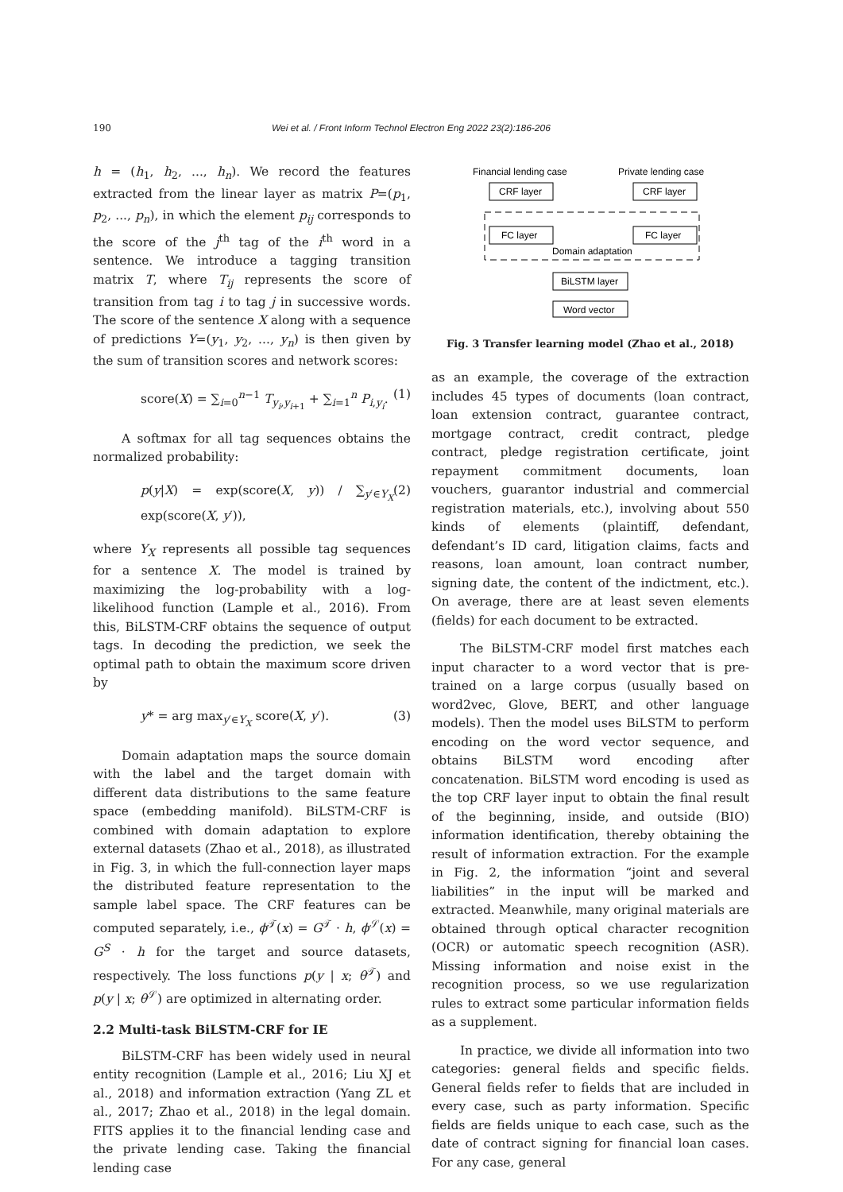190 Wei et al. / Front Inform Technol Electron Eng 2022 23(2):186-206
h = (h<sub>1</sub>, h<sub>2</sub>, ..., h<sub>n</sub>). We record the features extracted from the linear layer as matrix P=(p<sub>1</sub>, p<sub>2</sub>, ..., p<sub>n</sub>), in which the element p<sub>ij</sub> corresponds to the score of the j<sup>th</sup> tag of the i<sup>th</sup> word in a sentence. We introduce a tagging transition matrix T, where T<sub>ij</sub> represents the score of transition from tag i to tag j in successive words. The score of the sentence X along with a sequence of predictions Y=(y<sub>1</sub>, y<sub>2</sub>, ..., y<sub>n</sub>) is then given by the sum of transition scores and network scores:
score(X) = ∑<sub>i=0</sub><sup>n−1</sup> T<sub>y<sub>i</sub>,y<sub>i+1</sub></sub> + ∑<sub>i=1</sub><sup>n</sup> P<sub>i,y<sub>i</sub></sub>. (1)
A softmax for all tag sequences obtains the normalized probability:
p(y|X) = exp(score(X, y)) / ∑<sub>y′∈Y<sub>X</sub></sub> exp(score(X, y′)), (2)
where Y<sub>X</sub> represents all possible tag sequences for a sentence X. The model is trained by maximizing the log-probability with a log-likelihood function (Lample et al., 2016). From this, BiLSTM-CRF obtains the sequence of output tags. In decoding the prediction, we seek the optimal path to obtain the maximum score driven by
y* = arg max<sub>y′∈Y<sub>X</sub></sub> score(X, y′). (3)
Domain adaptation maps the source domain with the label and the target domain with different data distributions to the same feature space (embedding manifold). BiLSTM-CRF is combined with domain adaptation to explore external datasets (Zhao et al., 2018), as illustrated in Fig. 3, in which the full-connection layer maps the distributed feature representation to the sample label space. The CRF features can be computed separately, i.e., ϕ<sup>𝒯</sup>(x) = G<sup>𝒯</sup> · h, ϕ<sup>𝒮</sup>(x) = G<sup>S</sup> · h for the target and source datasets, respectively. The loss functions p(y | x; θ<sup>𝒯</sup>) and p(y | x; θ<sup>𝒮</sup>) are optimized in alternating order.
2.2 Multi-task BiLSTM-CRF for IE
BiLSTM-CRF has been widely used in neural entity recognition (Lample et al., 2016; Liu XJ et al., 2018) and information extraction (Yang ZL et al., 2017; Zhao et al., 2018) in the legal domain. FITS applies it to the financial lending case and the private lending case. Taking the financial lending case
Financial lending case
Private lending case
CRF layer
CRF layer
FC layer
FC layer
Domain adaptation
BiLSTM layer
Word vector
Fig. 3 Transfer learning model (Zhao et al., 2018)
as an example, the coverage of the extraction includes 45 types of documents (loan contract, loan extension contract, guarantee contract, mortgage contract, credit contract, pledge contract, pledge registration certificate, joint repayment commitment documents, loan vouchers, guarantor industrial and commercial registration materials, etc.), involving about 550 kinds of elements (plaintiff, defendant, defendant’s ID card, litigation claims, facts and reasons, loan amount, loan contract number, signing date, the content of the indictment, etc.). On average, there are at least seven elements (fields) for each document to be extracted.
The BiLSTM-CRF model first matches each input character to a word vector that is pre-trained on a large corpus (usually based on word2vec, Glove, BERT, and other language models). Then the model uses BiLSTM to perform encoding on the word vector sequence, and obtains BiLSTM word encoding after concatenation. BiLSTM word encoding is used as the top CRF layer input to obtain the final result of the beginning, inside, and outside (BIO) information identification, thereby obtaining the result of information extraction. For the example in Fig. 2, the information “joint and several liabilities” in the input will be marked and extracted. Meanwhile, many original materials are obtained through optical character recognition (OCR) or automatic speech recognition (ASR). Missing information and noise exist in the recognition process, so we use regularization rules to extract some particular information fields as a supplement.
In practice, we divide all information into two categories: general fields and specific fields. General fields refer to fields that are included in every case, such as party information. Specific fields are fields unique to each case, such as the date of contract signing for financial loan cases. For any case, general